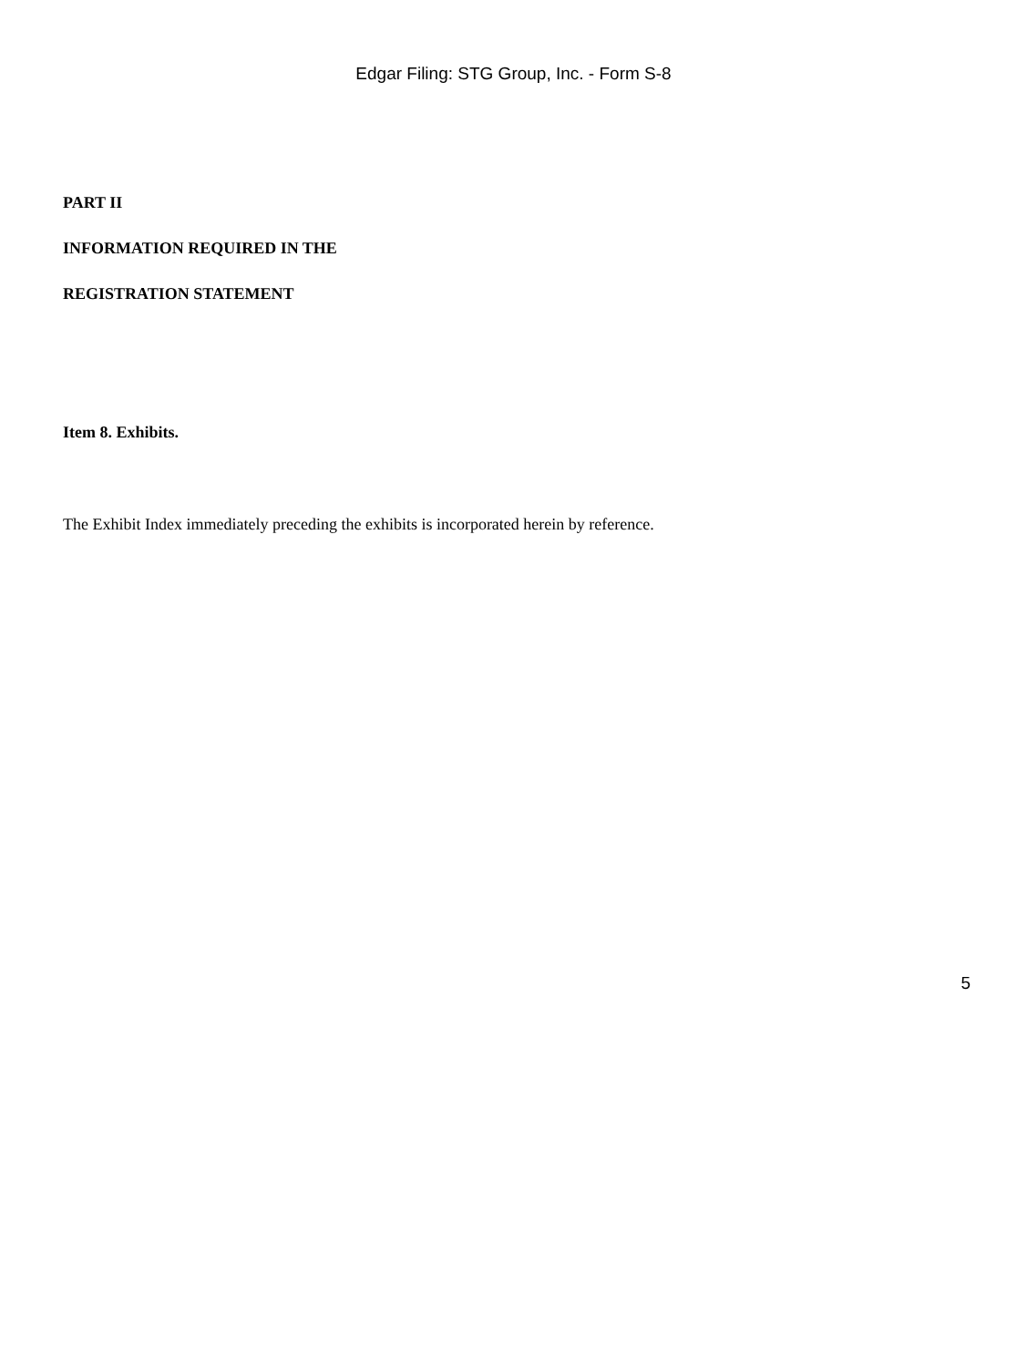Edgar Filing: STG Group, Inc. - Form S-8
PART II
INFORMATION REQUIRED IN THE
REGISTRATION STATEMENT
Item 8. Exhibits.
The Exhibit Index immediately preceding the exhibits is incorporated herein by reference.
5